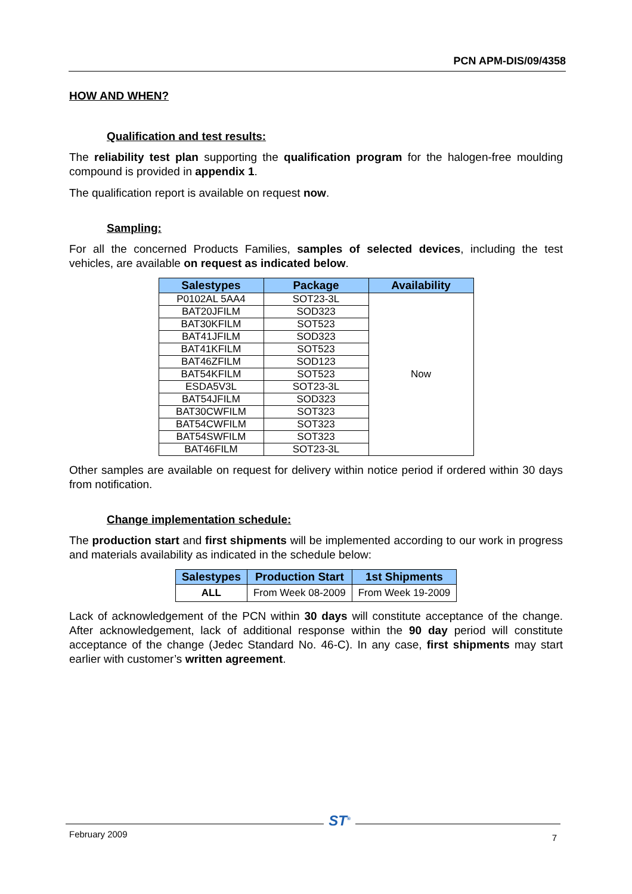PCN APM-DIS/09/4358
HOW AND WHEN?
Qualification and test results:
The reliability test plan supporting the qualification program for the halogen-free moulding compound is provided in appendix 1.
The qualification report is available on request now.
Sampling:
For all the concerned Products Families, samples of selected devices, including the test vehicles, are available on request as indicated below.
| Salestypes | Package | Availability |
| --- | --- | --- |
| P0102AL 5AA4 | SOT23-3L | Now |
| BAT20JFILM | SOD323 | |
| BAT30KFILM | SOT523 | |
| BAT41JFILM | SOD323 | |
| BAT41KFILM | SOT523 | |
| BAT46ZFILM | SOD123 | |
| BAT54KFILM | SOT523 | |
| ESDA5V3L | SOT23-3L | |
| BAT54JFILM | SOD323 | |
| BAT30CWFILM | SOT323 | |
| BAT54CWFILM | SOT323 | |
| BAT54SWFILM | SOT323 | |
| BAT46FILM | SOT23-3L | |
Other samples are available on request for delivery within notice period if ordered within 30 days from notification.
Change implementation schedule:
The production start and first shipments will be implemented according to our work in progress and materials availability as indicated in the schedule below:
| Salestypes | Production Start | 1st Shipments |
| --- | --- | --- |
| ALL | From Week 08-2009 | From Week 19-2009 |
Lack of acknowledgement of the PCN within 30 days will constitute acceptance of the change. After acknowledgement, lack of additional response within the 90 day period will constitute acceptance of the change (Jedec Standard No. 46-C). In any case, first shipments may start earlier with customer’s written agreement.
February 2009 ST<sup>®</sup> 7